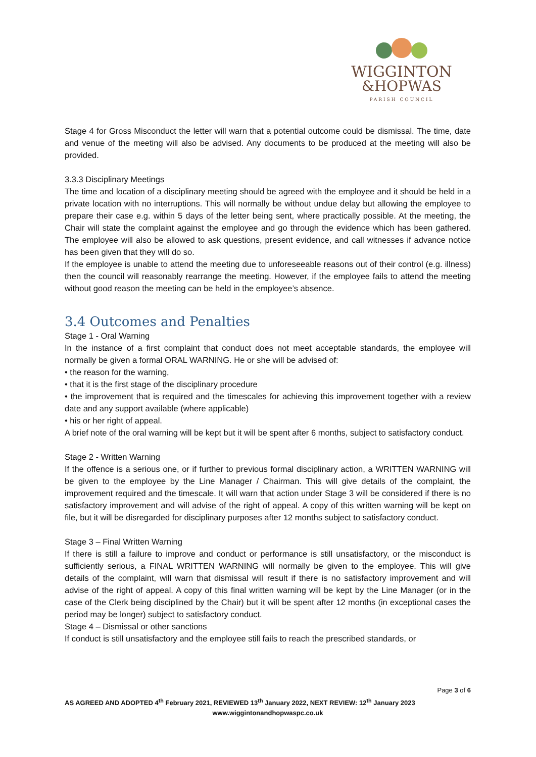WIGGINTON
&HOPWAS
PARISH COUNCIL
Stage 4 for Gross Misconduct the letter will warn that a potential outcome could be dismissal. The time, date and venue of the meeting will also be advised. Any documents to be produced at the meeting will also be provided.
3.3.3 Disciplinary Meetings
The time and location of a disciplinary meeting should be agreed with the employee and it should be held in a private location with no interruptions. This will normally be without undue delay but allowing the employee to prepare their case e.g. within 5 days of the letter being sent, where practically possible. At the meeting, the Chair will state the complaint against the employee and go through the evidence which has been gathered. The employee will also be allowed to ask questions, present evidence, and call witnesses if advance notice has been given that they will do so.
If the employee is unable to attend the meeting due to unforeseeable reasons out of their control (e.g. illness) then the council will reasonably rearrange the meeting. However, if the employee fails to attend the meeting without good reason the meeting can be held in the employee’s absence.
3.4 Outcomes and Penalties
Stage 1 - Oral Warning
In the instance of a first complaint that conduct does not meet acceptable standards, the employee will normally be given a formal ORAL WARNING. He or she will be advised of:
• the reason for the warning,
• that it is the first stage of the disciplinary procedure
• the improvement that is required and the timescales for achieving this improvement together with a review date and any support available (where applicable)
• his or her right of appeal.
A brief note of the oral warning will be kept but it will be spent after 6 months, subject to satisfactory conduct.
Stage 2 - Written Warning
If the offence is a serious one, or if further to previous formal disciplinary action, a WRITTEN WARNING will be given to the employee by the Line Manager / Chairman. This will give details of the complaint, the improvement required and the timescale. It will warn that action under Stage 3 will be considered if there is no satisfactory improvement and will advise of the right of appeal. A copy of this written warning will be kept on file, but it will be disregarded for disciplinary purposes after 12 months subject to satisfactory conduct.
Stage 3 – Final Written Warning
If there is still a failure to improve and conduct or performance is still unsatisfactory, or the misconduct is sufficiently serious, a FINAL WRITTEN WARNING will normally be given to the employee. This will give details of the complaint, will warn that dismissal will result if there is no satisfactory improvement and will advise of the right of appeal. A copy of this final written warning will be kept by the Line Manager (or in the case of the Clerk being disciplined by the Chair) but it will be spent after 12 months (in exceptional cases the period may be longer) subject to satisfactory conduct.
Stage 4 – Dismissal or other sanctions
If conduct is still unsatisfactory and the employee still fails to reach the prescribed standards, or
Page 3 of 6
AS AGREED AND ADOPTED 4<sup>th</sup> February 2021, REVIEWED 13<sup>th</sup> January 2022, NEXT REVIEW: 12<sup>th</sup> January 2023
www.wiggintonandhopwaspc.co.uk